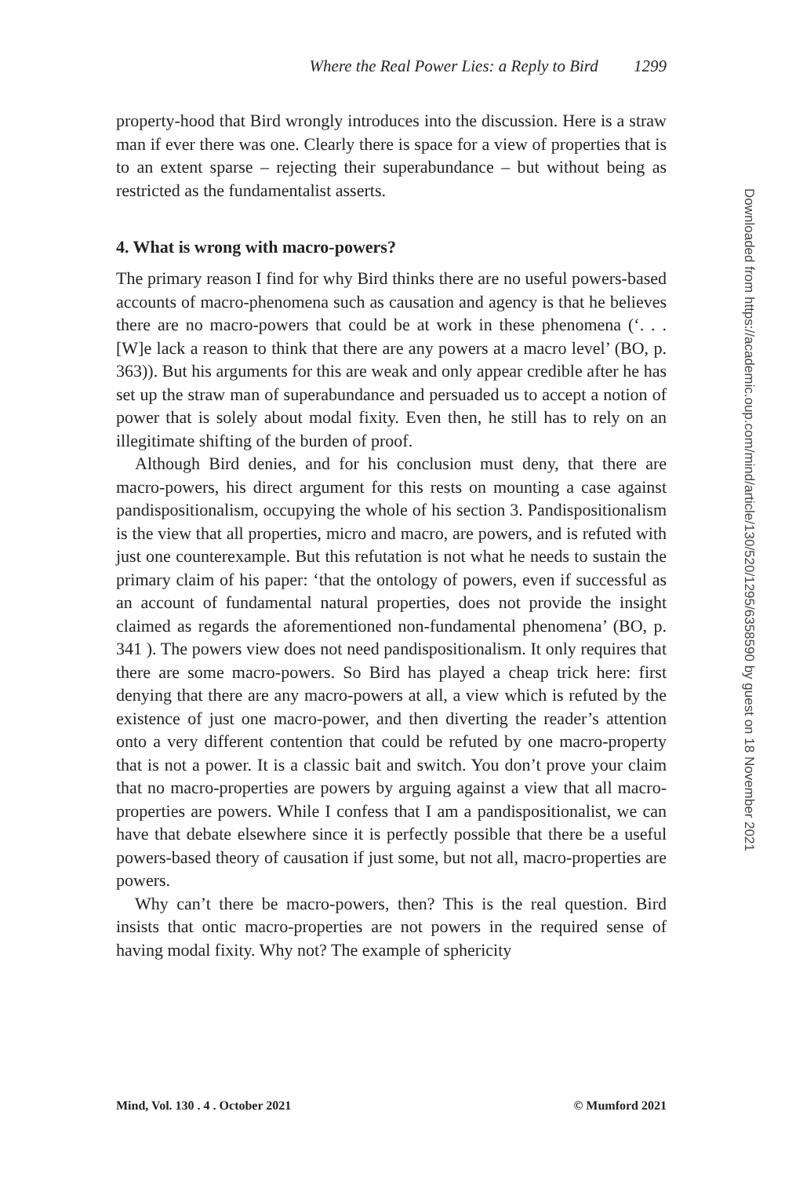Where the Real Power Lies: a Reply to Bird 1299
property-hood that Bird wrongly introduces into the discussion. Here is a straw man if ever there was one. Clearly there is space for a view of properties that is to an extent sparse – rejecting their superabundance – but without being as restricted as the fundamentalist asserts.
4. What is wrong with macro-powers?
The primary reason I find for why Bird thinks there are no useful powers-based accounts of macro-phenomena such as causation and agency is that he believes there are no macro-powers that could be at work in these phenomena (‘. . . [W]e lack a reason to think that there are any powers at a macro level’ (BO, p. 363)). But his arguments for this are weak and only appear credible after he has set up the straw man of superabundance and persuaded us to accept a notion of power that is solely about modal fixity. Even then, he still has to rely on an illegitimate shifting of the burden of proof.
Although Bird denies, and for his conclusion must deny, that there are macro-powers, his direct argument for this rests on mounting a case against pandispositionalism, occupying the whole of his section 3. Pandispositionalism is the view that all properties, micro and macro, are powers, and is refuted with just one counterexample. But this refutation is not what he needs to sustain the primary claim of his paper: ‘that the ontology of powers, even if successful as an account of fundamental natural properties, does not provide the insight claimed as regards the aforementioned non-fundamental phenomena’ (BO, p. 341 ). The powers view does not need pandispositionalism. It only requires that there are some macro-powers. So Bird has played a cheap trick here: first denying that there are any macro-powers at all, a view which is refuted by the existence of just one macro-power, and then diverting the reader’s attention onto a very different contention that could be refuted by one macro-property that is not a power. It is a classic bait and switch. You don’t prove your claim that no macro-properties are powers by arguing against a view that all macro-properties are powers. While I confess that I am a pandispositionalist, we can have that debate elsewhere since it is perfectly possible that there be a useful powers-based theory of causation if just some, but not all, macro-properties are powers.
Why can’t there be macro-powers, then? This is the real question. Bird insists that ontic macro-properties are not powers in the required sense of having modal fixity. Why not? The example of sphericity
Mind, Vol. 130 . 4 . October 2021 © Mumford 2021
Downloaded from https://academic.oup.com/mind/article/130/520/1295/6358590 by guest on 18 November 2021